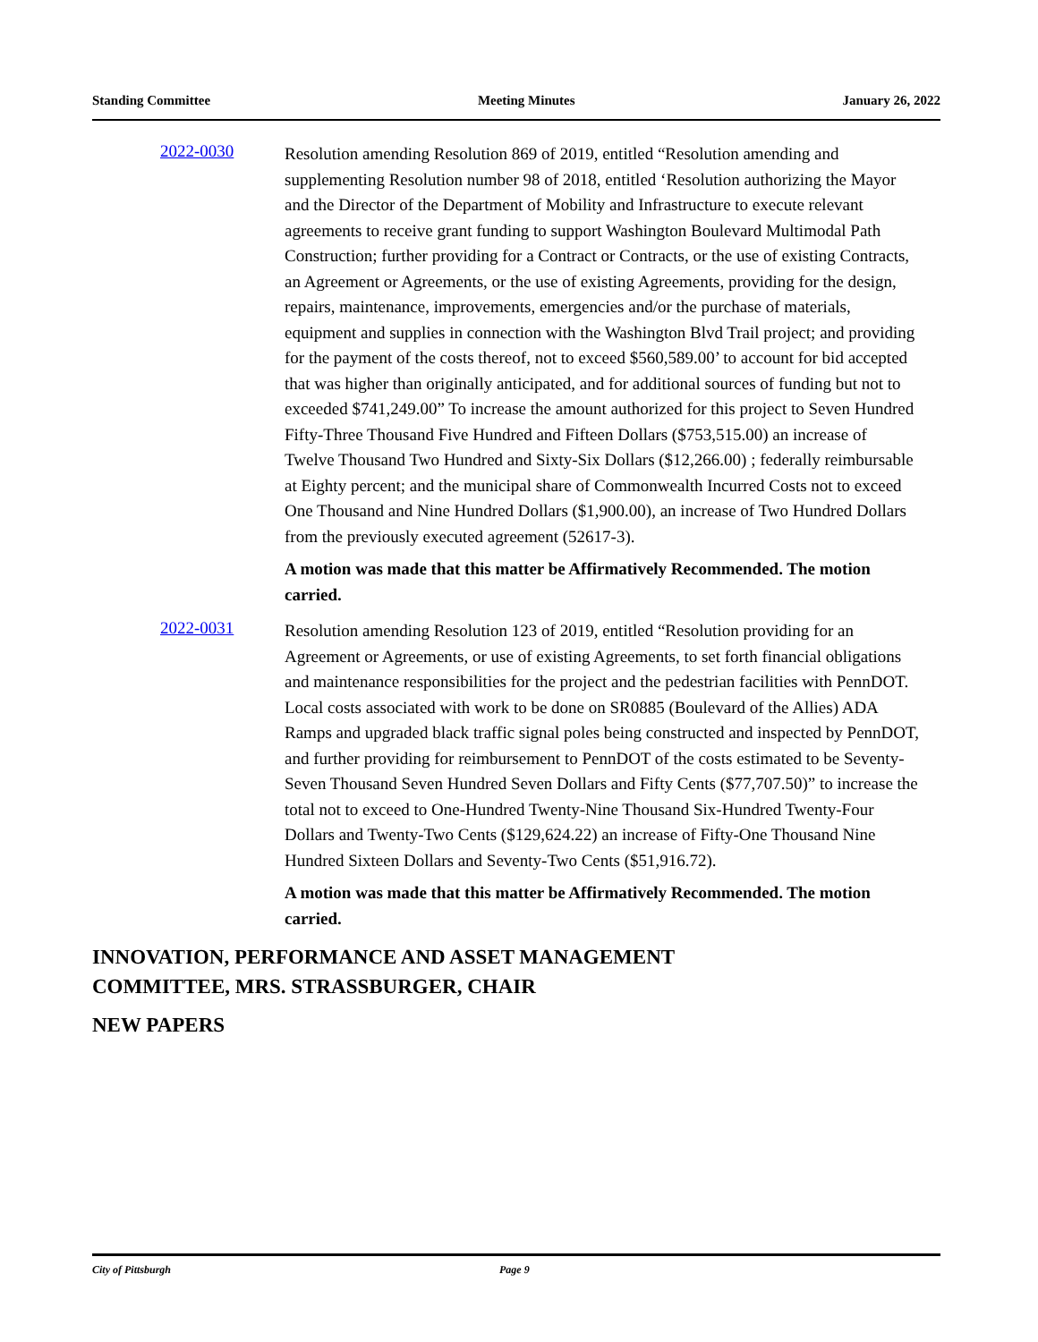Standing Committee Meeting Minutes January 26, 2022
2022-0030
Resolution amending Resolution 869 of 2019, entitled “Resolution amending and supplementing Resolution number 98 of 2018, entitled ‘Resolution authorizing the Mayor and the Director of the Department of Mobility and Infrastructure to execute relevant agreements to receive grant funding to support Washington Boulevard Multimodal Path Construction; further providing for a Contract or Contracts, or the use of existing Contracts, an Agreement or Agreements, or the use of existing Agreements, providing for the design, repairs, maintenance, improvements, emergencies and/or the purchase of materials, equipment and supplies in connection with the Washington Blvd Trail project; and providing for the payment of the costs thereof, not to exceed $560,589.00’ to account for bid accepted that was higher than originally anticipated, and for additional sources of funding but not to exceeded $741,249.00” To increase the amount authorized for this project to Seven Hundred Fifty-Three Thousand Five Hundred and Fifteen Dollars ($753,515.00) an increase of Twelve Thousand Two Hundred and Sixty-Six Dollars ($12,266.00) ; federally reimbursable at Eighty percent; and the municipal share of Commonwealth Incurred Costs not to exceed One Thousand and Nine Hundred Dollars ($1,900.00), an increase of Two Hundred Dollars from the previously executed agreement (52617-3).
A motion was made that this matter be Affirmatively Recommended. The motion carried.
2022-0031
Resolution amending Resolution 123 of 2019, entitled “Resolution providing for an Agreement or Agreements, or use of existing Agreements, to set forth financial obligations and maintenance responsibilities for the project and the pedestrian facilities with PennDOT. Local costs associated with work to be done on SR0885 (Boulevard of the Allies) ADA Ramps and upgraded black traffic signal poles being constructed and inspected by PennDOT, and further providing for reimbursement to PennDOT of the costs estimated to be Seventy-Seven Thousand Seven Hundred Seven Dollars and Fifty Cents ($77,707.50)” to increase the total not to exceed to One-Hundred Twenty-Nine Thousand Six-Hundred Twenty-Four Dollars and Twenty-Two Cents ($129,624.22) an increase of Fifty-One Thousand Nine Hundred Sixteen Dollars and Seventy-Two Cents ($51,916.72).
A motion was made that this matter be Affirmatively Recommended. The motion carried.
INNOVATION, PERFORMANCE AND ASSET MANAGEMENT
COMMITTEE, MRS. STRASSBURGER, CHAIR
NEW PAPERS
City of Pittsburgh Page 9